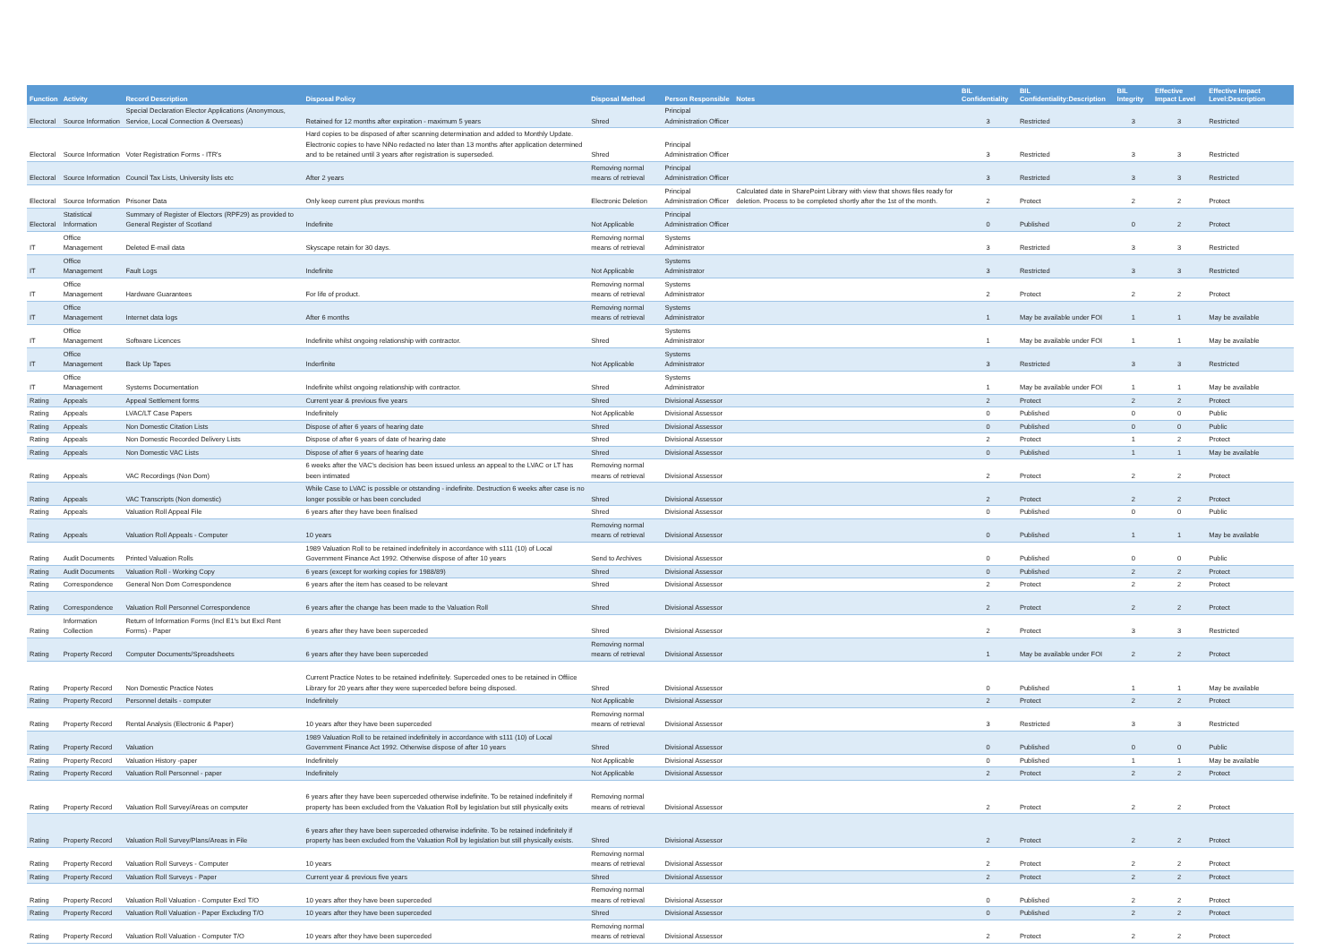| Function | Activity | Record Description | Disposal Policy | Disposal Method | Person Responsible | Notes | BIL Confidentiality | BIL Confidentiality:Description | BIL Integrity | Effective Impact Level | Effective Impact Level:Description |
| --- | --- | --- | --- | --- | --- | --- | --- | --- | --- | --- | --- |
| Electoral | Source Information | Special Declaration Elector Applications (Anonymous, Service, Local Connection & Overseas) | Retained for 12 months after expiration - maximum 5 years | Shred | Principal Administration Officer | | 3 | Restricted | 3 | 3 | Restricted |
| Electoral | Source Information | Voter Registration Forms - ITR's | Hard copies to be disposed of after scanning determination and added to Monthly Update. Electronic copies to have NiNo redacted no later than 13 months after application determined and to be retained until 3 years after registration is superseded. | Shred | Principal Administration Officer | | 3 | Restricted | 3 | 3 | Restricted |
| Electoral | Source Information | Council Tax Lists, University lists etc | After 2 years | Removing normal means of retrieval | Principal Administration Officer | | 3 | Restricted | 3 | 3 | Restricted |
| Electoral | Source Information | Prisoner Data | Only keep current plus previous months | Electronic Deletion | Principal Administration Officer | Calculated date in SharePoint Library with view that shows files ready for deletion. Process to be completed shortly after the 1st of the month. | 2 | Protect | 2 | 2 | Protect |
| Electoral | Statistical Information | Summary of Register of Electors (RPF29) as provided to General Register of Scotland | Indefinite | Not Applicable | Principal Administration Officer | | 0 | Published | 0 | 2 | Protect |
| IT | Office Management | Deleted E-mail data | Skyscape retain for 30 days. | Removing normal means of retrieval | Systems Administrator | | 3 | Restricted | 3 | 3 | Restricted |
| IT | Office Management | Fault Logs | Indefinite | Not Applicable | Systems Administrator | | 3 | Restricted | 3 | 3 | Restricted |
| IT | Office Management | Hardware Guarantees | For life of product. | Removing normal means of retrieval | Systems Administrator | | 2 | Protect | 2 | 2 | Protect |
| IT | Office Management | Internet data logs | After 6 months | Removing normal means of retrieval | Systems Administrator | | 1 | May be available under FOI | 1 | 1 | May be available |
| IT | Office Management | Software Licences | Indefinite whilst ongoing relationship with contractor. | Shred | Systems Administrator | | 1 | May be available under FOI | 1 | 1 | May be available |
| IT | Office Management | Back Up Tapes | Inderfinite | Not Applicable | Systems Administrator | | 3 | Restricted | 3 | 3 | Restricted |
| IT | Office Management | Systems Documentation | Indefinite whilst ongoing relationship with contractor. | Shred | Systems Administrator | | 1 | May be available under FOI | 1 | 1 | May be available |
| Rating | Appeals | Appeal Settlement forms | Current year & previous five years | Shred | Divisional Assessor | | 2 | Protect | 2 | 2 | Protect |
| Rating | Appeals | LVAC/LT Case Papers | Indefinitely | Not Applicable | Divisional Assessor | | 0 | Published | 0 | 0 | Public |
| Rating | Appeals | Non Domestic Citation Lists | Dispose of after 6 years of hearing date | Shred | Divisional Assessor | | 0 | Published | 0 | 0 | Public |
| Rating | Appeals | Non Domestic Recorded Delivery Lists | Dispose of after 6 years of date of hearing date | Shred | Divisional Assessor | | 2 | Protect | 1 | 2 | Protect |
| Rating | Appeals | Non Domestic VAC Lists | Dispose of after 6 years of hearing date | Shred | Divisional Assessor | | 0 | Published | 1 | 1 | May be available |
| Rating | Appeals | VAC Recordings (Non Dom) | 6 weeks after the VAC's decision has been issued unless an appeal to the LVAC or LT has been intimated | Removing normal means of retrieval | Divisional Assessor | | 2 | Protect | 2 | 2 | Protect |
| Rating | Appeals | VAC Transcripts (Non domestic) | While Case to LVAC is possible or otstanding - indefinite. Destruction 6 weeks after case is no longer possible or has been concluded | Shred | Divisional Assessor | | 2 | Protect | 2 | 2 | Protect |
| Rating | Appeals | Valuation Roll Appeal File | 6 years after they have been finalised | Shred | Divisional Assessor | | 0 | Published | 0 | 0 | Public |
| Rating | Appeals | Valuation Roll Appeals - Computer | 10 years | Removing normal means of retrieval | Divisional Assessor | | 0 | Published | 1 | 1 | May be available |
| Rating | Audit Documents | Printed Valuation Rolls | 1989 Valuation Roll to be retained indefinitely in accordance with s111 (10) of Local Government Finance Act 1992. Otherwise dispose of after 10 years | Send to Archives | Divisional Assessor | | 0 | Published | 0 | 0 | Public |
| Rating | Audit Documents | Valuation Roll - Working Copy | 6 years (except for working copies for 1988/89) | Shred | Divisional Assessor | | 0 | Published | 2 | 2 | Protect |
| Rating | Correspondence | General Non Dom Correspondence | 6 years after the item has ceased to be relevant | Shred | Divisional Assessor | | 2 | Protect | 2 | 2 | Protect |
| Rating | Correspondence | Valuation Roll Personnel Correspondence | 6 years after the change has been made to the Valuation Roll | Shred | Divisional Assessor | | 2 | Protect | 2 | 2 | Protect |
| Rating | Information Collection | Return of Information Forms (Incl E1's but Excl Rent Forms) - Paper | 6 years after they have been superceded | Shred | Divisional Assessor | | 2 | Protect | 3 | 3 | Restricted |
| Rating | Property Record | Computer Documents/Spreadsheets | 6 years after they have been superceded | Removing normal means of retrieval | Divisional Assessor | | 1 | May be available under FOI | 2 | 2 | Protect |
| Rating | Property Record | Non Domestic Practice Notes | Current Practice Notes to be retained indefinitely. Superceded ones to be retained in Offiice Library for 20 years after they were superceded before being disposed. | Shred | Divisional Assessor | | 0 | Published | 1 | 1 | May be available |
| Rating | Property Record | Personnel details - computer | Indefinitely | Not Applicable | Divisional Assessor | | 2 | Protect | 2 | 2 | Protect |
| Rating | Property Record | Rental Analysis (Electronic & Paper) | 10 years after they have been superceded | Removing normal means of retrieval | Divisional Assessor | | 3 | Restricted | 3 | 3 | Restricted |
| Rating | Property Record | Valuation | 1989 Valuation Roll to be retained indefinitely in accordance with s111 (10) of Local Government Finance Act 1992. Otherwise dispose of after 10 years | Shred | Divisional Assessor | | 0 | Published | 0 | 0 | Public |
| Rating | Property Record | Valuation History -paper | Indefinitely | Not Applicable | Divisional Assessor | | 0 | Published | 1 | 1 | May be available |
| Rating | Property Record | Valuation Roll Personnel - paper | Indefinitely | Not Applicable | Divisional Assessor | | 2 | Protect | 2 | 2 | Protect |
| Rating | Property Record | Valuation Roll Survey/Areas on computer | 6 years after they have been superceded otherwise indefinite. To be retained indefinitely if property has been excluded from the Valuation Roll by legislation but still physically exits | Removing normal means of retrieval | Divisional Assessor | | 2 | Protect | 2 | 2 | Protect |
| Rating | Property Record | Valuation Roll Survey/Plans/Areas in File | 6 years after they have been superceded otherwise indefinite. To be retained indefinitely if property has been excluded from the Valuation Roll by legislation but still physically exists. | Shred | Divisional Assessor | | 2 | Protect | 2 | 2 | Protect |
| Rating | Property Record | Valuation Roll Surveys - Computer | 10 years | Removing normal means of retrieval | Divisional Assessor | | 2 | Protect | 2 | 2 | Protect |
| Rating | Property Record | Valuation Roll Surveys - Paper | Current year & previous five years | Shred | Divisional Assessor | | 2 | Protect | 2 | 2 | Protect |
| Rating | Property Record | Valuation Roll Valuation - Computer Excl T/O | 10 years after they have been superceded | Removing normal means of retrieval | Divisional Assessor | | 0 | Published | 2 | 2 | Protect |
| Rating | Property Record | Valuation Roll Valuation - Paper Excluding T/O | 10 years after they have been superceded | Shred | Divisional Assessor | | 0 | Published | 2 | 2 | Protect |
| Rating | Property Record | Valuation Roll Valuation - Computer T/O | 10 years after they have been superceded | Removing normal means of retrieval | Divisional Assessor | | 2 | Protect | 2 | 2 | Protect |